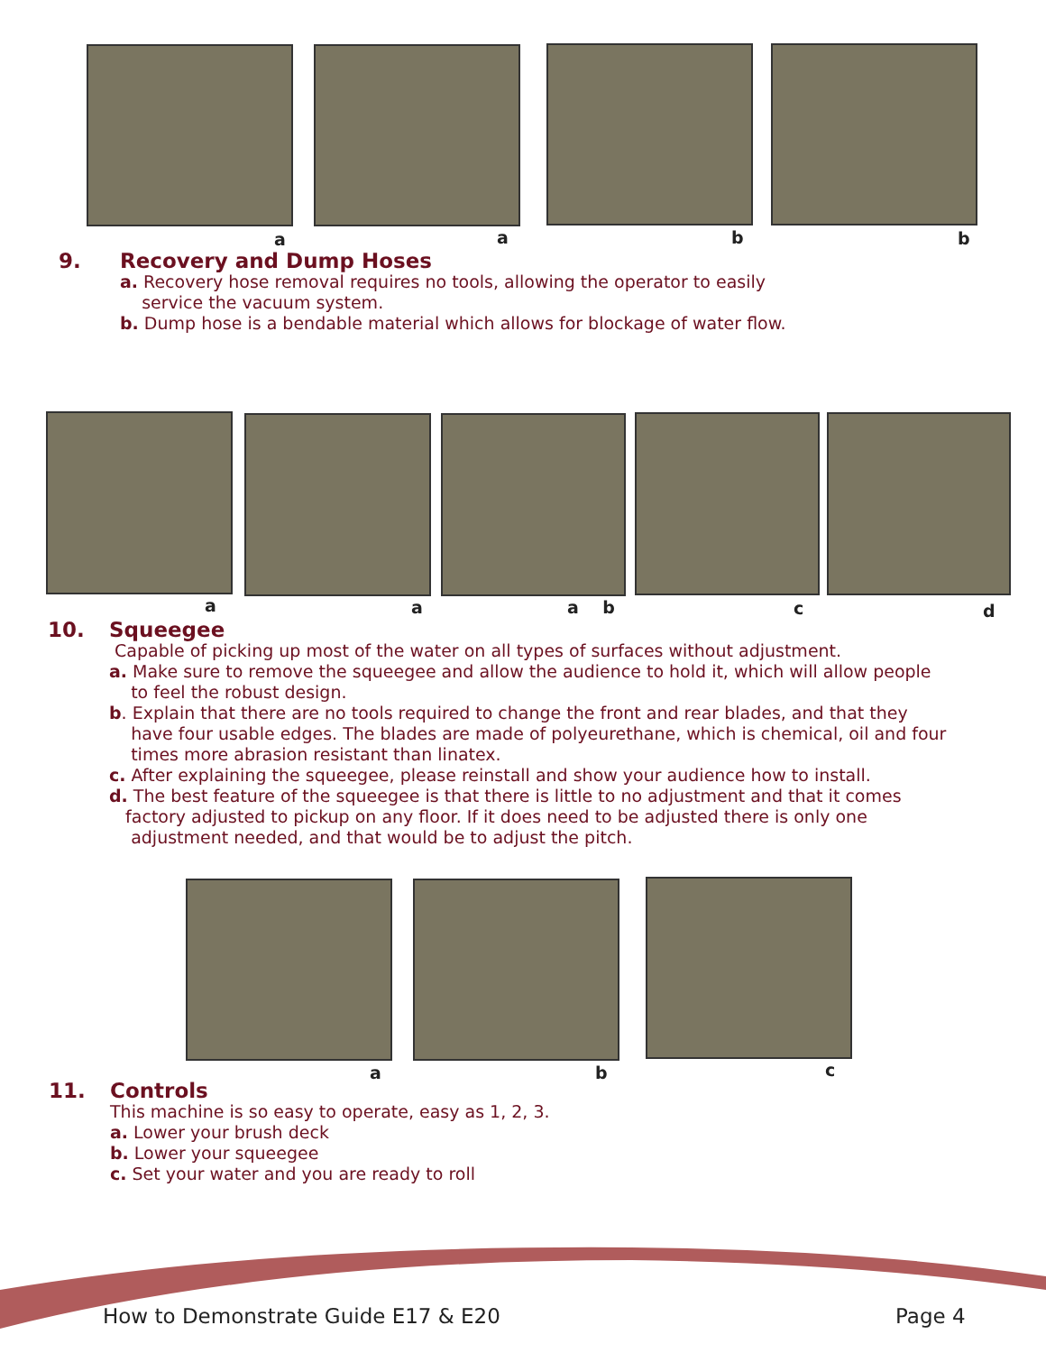a a b b
9. Recovery and Dump Hoses
a. Recovery hose removal requires no tools, allowing the operator to easily
service the vacuum system.
b. Dump hose is a bendable material which allows for blockage of water flow.
a a a b c d
10. Squeegee
Capable of picking up most of the water on all types of surfaces without adjustment.
a. Make sure to remove the squeegee and allow the audience to hold it, which will allow people
to feel the robust design.
b. Explain that there are no tools required to change the front and rear blades, and that they
have four usable edges. The blades are made of polyeurethane, which is chemical, oil and four
times more abrasion resistant than linatex.
c. After explaining the squeegee, please reinstall and show your audience how to install.
d. The best feature of the squeegee is that there is little to no adjustment and that it comes
factory adjusted to pickup on any floor. If it does need to be adjusted there is only one
adjustment needed, and that would be to adjust the pitch.
a b c
11. Controls
This machine is so easy to operate, easy as 1, 2, 3.
a. Lower your brush deck
b. Lower your squeegee
c. Set your water and you are ready to roll
How to Demonstrate Guide E17 & E20
Page 4